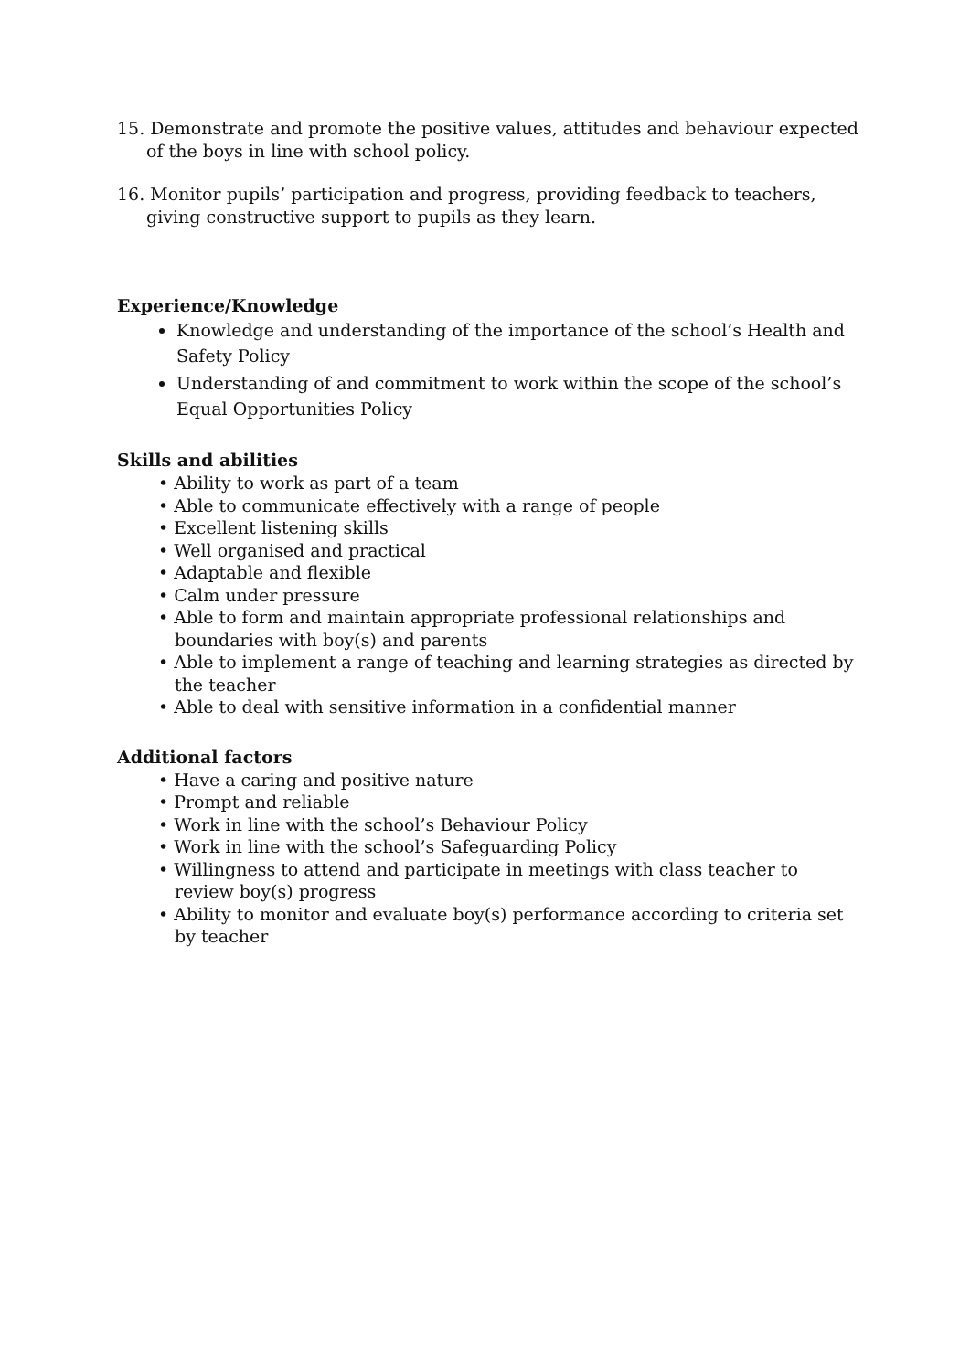15. Demonstrate and promote the positive values, attitudes and behaviour expected of the boys in line with school policy.
16. Monitor pupils’ participation and progress, providing feedback to teachers, giving constructive support to pupils as they learn.
Experience/Knowledge
Knowledge and understanding of the importance of the school’s Health and Safety Policy
Understanding of and commitment to work within the scope of the school’s Equal Opportunities Policy
Skills and abilities
• Ability to work as part of a team
• Able to communicate effectively with a range of people
• Excellent listening skills
• Well organised and practical
• Adaptable and flexible
• Calm under pressure
• Able to form and maintain appropriate professional relationships and boundaries with boy(s) and parents
• Able to implement a range of teaching and learning strategies as directed by the teacher
• Able to deal with sensitive information in a confidential manner
Additional factors
• Have a caring and positive nature
• Prompt and reliable
• Work in line with the school’s Behaviour Policy
• Work in line with the school’s Safeguarding Policy
• Willingness to attend and participate in meetings with class teacher to review boy(s) progress
• Ability to monitor and evaluate boy(s) performance according to criteria set by teacher